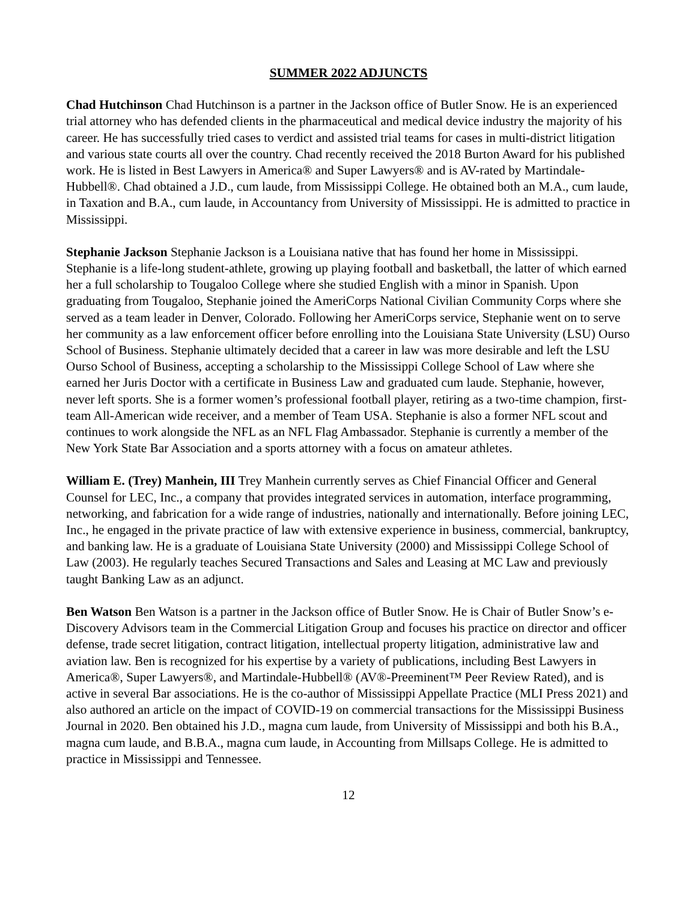SUMMER 2022 ADJUNCTS
Chad Hutchinson Chad Hutchinson is a partner in the Jackson office of Butler Snow. He is an experienced trial attorney who has defended clients in the pharmaceutical and medical device industry the majority of his career. He has successfully tried cases to verdict and assisted trial teams for cases in multi-district litigation and various state courts all over the country. Chad recently received the 2018 Burton Award for his published work. He is listed in Best Lawyers in America® and Super Lawyers® and is AV-rated by Martindale-Hubbell®. Chad obtained a J.D., cum laude, from Mississippi College. He obtained both an M.A., cum laude, in Taxation and B.A., cum laude, in Accountancy from University of Mississippi. He is admitted to practice in Mississippi.
Stephanie Jackson Stephanie Jackson is a Louisiana native that has found her home in Mississippi. Stephanie is a life-long student-athlete, growing up playing football and basketball, the latter of which earned her a full scholarship to Tougaloo College where she studied English with a minor in Spanish. Upon graduating from Tougaloo, Stephanie joined the AmeriCorps National Civilian Community Corps where she served as a team leader in Denver, Colorado. Following her AmeriCorps service, Stephanie went on to serve her community as a law enforcement officer before enrolling into the Louisiana State University (LSU) Ourso School of Business. Stephanie ultimately decided that a career in law was more desirable and left the LSU Ourso School of Business, accepting a scholarship to the Mississippi College School of Law where she earned her Juris Doctor with a certificate in Business Law and graduated cum laude. Stephanie, however, never left sports. She is a former women’s professional football player, retiring as a two-time champion, first-team All-American wide receiver, and a member of Team USA. Stephanie is also a former NFL scout and continues to work alongside the NFL as an NFL Flag Ambassador. Stephanie is currently a member of the New York State Bar Association and a sports attorney with a focus on amateur athletes.
William E. (Trey) Manhein, III Trey Manhein currently serves as Chief Financial Officer and General Counsel for LEC, Inc., a company that provides integrated services in automation, interface programming, networking, and fabrication for a wide range of industries, nationally and internationally. Before joining LEC, Inc., he engaged in the private practice of law with extensive experience in business, commercial, bankruptcy, and banking law. He is a graduate of Louisiana State University (2000) and Mississippi College School of Law (2003). He regularly teaches Secured Transactions and Sales and Leasing at MC Law and previously taught Banking Law as an adjunct.
Ben Watson Ben Watson is a partner in the Jackson office of Butler Snow. He is Chair of Butler Snow’s e-Discovery Advisors team in the Commercial Litigation Group and focuses his practice on director and officer defense, trade secret litigation, contract litigation, intellectual property litigation, administrative law and aviation law. Ben is recognized for his expertise by a variety of publications, including Best Lawyers in America®, Super Lawyers®, and Martindale-Hubbell® (AV®-Preeminent™ Peer Review Rated), and is active in several Bar associations. He is the co-author of Mississippi Appellate Practice (MLI Press 2021) and also authored an article on the impact of COVID-19 on commercial transactions for the Mississippi Business Journal in 2020. Ben obtained his J.D., magna cum laude, from University of Mississippi and both his B.A., magna cum laude, and B.B.A., magna cum laude, in Accounting from Millsaps College. He is admitted to practice in Mississippi and Tennessee.
12